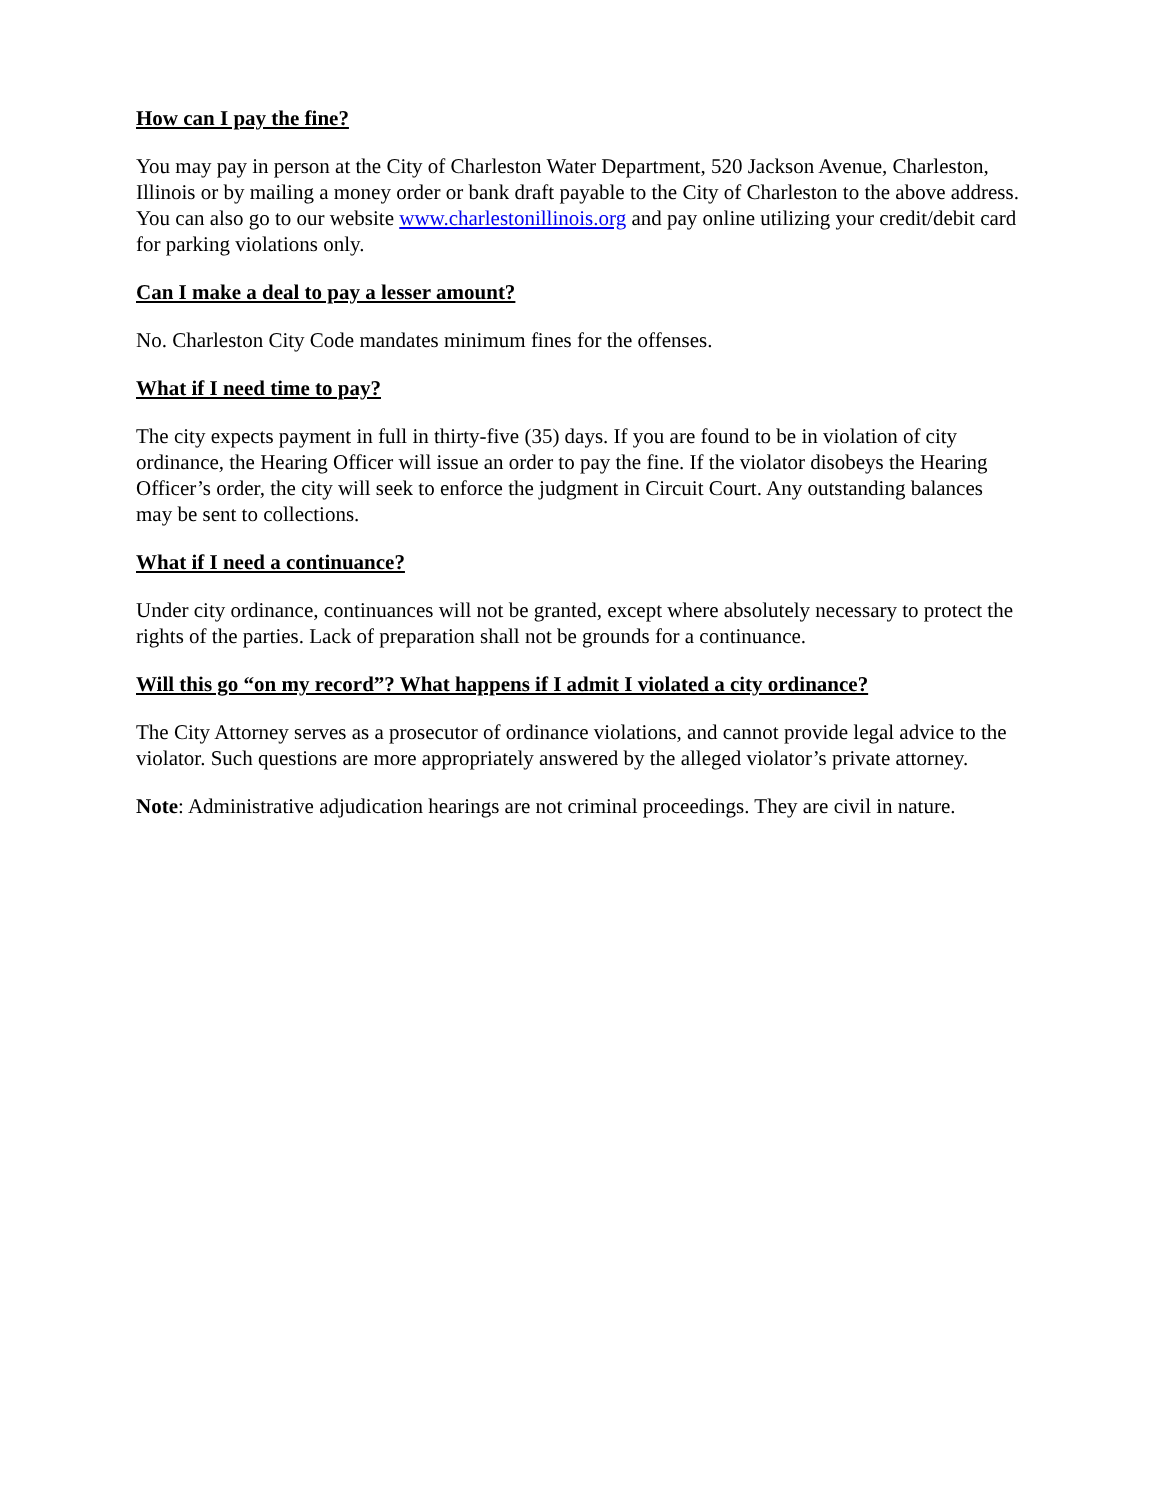How can I pay the fine?
You may pay in person at the City of Charleston Water Department, 520 Jackson Avenue, Charleston, Illinois or by mailing a money order or bank draft payable to the City of Charleston to the above address. You can also go to our website www.charlestonillinois.org and pay online utilizing your credit/debit card for parking violations only.
Can I make a deal to pay a lesser amount?
No. Charleston City Code mandates minimum fines for the offenses.
What if I need time to pay?
The city expects payment in full in thirty-five (35) days. If you are found to be in violation of city ordinance, the Hearing Officer will issue an order to pay the fine. If the violator disobeys the Hearing Officer’s order, the city will seek to enforce the judgment in Circuit Court. Any outstanding balances may be sent to collections.
What if I need a continuance?
Under city ordinance, continuances will not be granted, except where absolutely necessary to protect the rights of the parties. Lack of preparation shall not be grounds for a continuance.
Will this go “on my record”? What happens if I admit I violated a city ordinance?
The City Attorney serves as a prosecutor of ordinance violations, and cannot provide legal advice to the violator. Such questions are more appropriately answered by the alleged violator’s private attorney.
Note: Administrative adjudication hearings are not criminal proceedings. They are civil in nature.